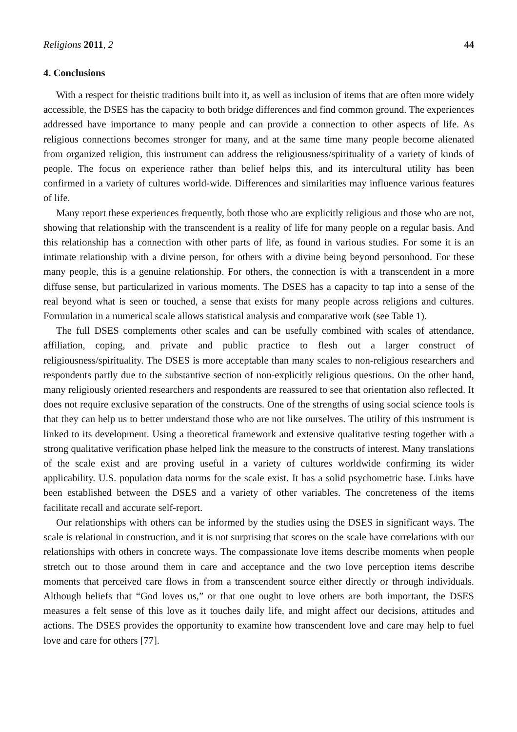Religions 2011, 2 44
4. Conclusions
With a respect for theistic traditions built into it, as well as inclusion of items that are often more widely accessible, the DSES has the capacity to both bridge differences and find common ground. The experiences addressed have importance to many people and can provide a connection to other aspects of life. As religious connections becomes stronger for many, and at the same time many people become alienated from organized religion, this instrument can address the religiousness/spirituality of a variety of kinds of people. The focus on experience rather than belief helps this, and its intercultural utility has been confirmed in a variety of cultures world-wide. Differences and similarities may influence various features of life.
Many report these experiences frequently, both those who are explicitly religious and those who are not, showing that relationship with the transcendent is a reality of life for many people on a regular basis. And this relationship has a connection with other parts of life, as found in various studies. For some it is an intimate relationship with a divine person, for others with a divine being beyond personhood. For these many people, this is a genuine relationship. For others, the connection is with a transcendent in a more diffuse sense, but particularized in various moments. The DSES has a capacity to tap into a sense of the real beyond what is seen or touched, a sense that exists for many people across religions and cultures. Formulation in a numerical scale allows statistical analysis and comparative work (see Table 1).
The full DSES complements other scales and can be usefully combined with scales of attendance, affiliation, coping, and private and public practice to flesh out a larger construct of religiousness/spirituality. The DSES is more acceptable than many scales to non-religious researchers and respondents partly due to the substantive section of non-explicitly religious questions. On the other hand, many religiously oriented researchers and respondents are reassured to see that orientation also reflected. It does not require exclusive separation of the constructs. One of the strengths of using social science tools is that they can help us to better understand those who are not like ourselves. The utility of this instrument is linked to its development. Using a theoretical framework and extensive qualitative testing together with a strong qualitative verification phase helped link the measure to the constructs of interest. Many translations of the scale exist and are proving useful in a variety of cultures worldwide confirming its wider applicability. U.S. population data norms for the scale exist. It has a solid psychometric base. Links have been established between the DSES and a variety of other variables. The concreteness of the items facilitate recall and accurate self-report.
Our relationships with others can be informed by the studies using the DSES in significant ways. The scale is relational in construction, and it is not surprising that scores on the scale have correlations with our relationships with others in concrete ways. The compassionate love items describe moments when people stretch out to those around them in care and acceptance and the two love perception items describe moments that perceived care flows in from a transcendent source either directly or through individuals. Although beliefs that “God loves us,” or that one ought to love others are both important, the DSES measures a felt sense of this love as it touches daily life, and might affect our decisions, attitudes and actions. The DSES provides the opportunity to examine how transcendent love and care may help to fuel love and care for others [77].